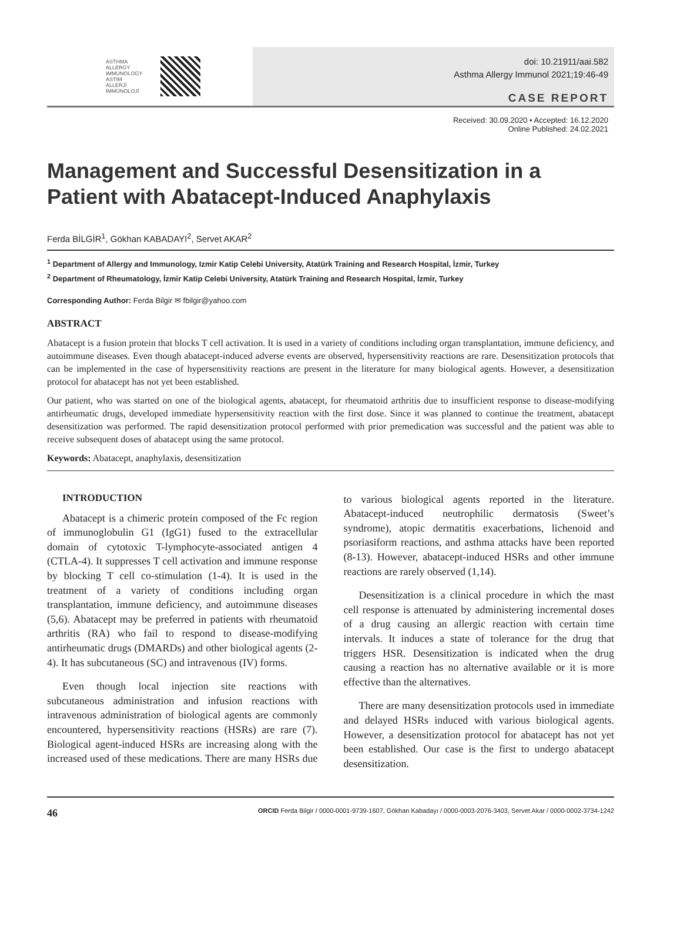ASTHMA
ALLERGY
IMMUNOLOGY
ASTIM
ALLERJİ
İMMÜNOLOJİ
doi: 10.21911/aai.582
Asthma Allergy Immunol 2021;19:46-49
CASE REPORT
Received: 30.09.2020 • Accepted: 16.12.2020
Online Published: 24.02.2021
Management and Successful Desensitization in a Patient with Abatacept-Induced Anaphylaxis
Ferda BİLGİR<sup>1</sup>, Gökhan KABADAYI<sup>2</sup>, Servet AKAR<sup>2</sup>
<sup>1</sup> Department of Allergy and Immunology, Izmir Katip Celebi University, Atatürk Training and Research Hospital, İzmir, Turkey
<sup>2</sup> Department of Rheumatology, İzmir Katip Celebi University, Atatürk Training and Research Hospital, İzmir, Turkey
Corresponding Author: Ferda Bilgir ✉ fbilgir@yahoo.com
ABSTRACT
Abatacept is a fusion protein that blocks T cell activation. It is used in a variety of conditions including organ transplantation, immune deficiency, and autoimmune diseases. Even though abatacept-induced adverse events are observed, hypersensitivity reactions are rare. Desensitization protocols that can be implemented in the case of hypersensitivity reactions are present in the literature for many biological agents. However, a desensitization protocol for abatacept has not yet been established.
Our patient, who was started on one of the biological agents, abatacept, for rheumatoid arthritis due to insufficient response to disease-modifying antirheumatic drugs, developed immediate hypersensitivity reaction with the first dose. Since it was planned to continue the treatment, abatacept desensitization was performed. The rapid desensitization protocol performed with prior premedication was successful and the patient was able to receive subsequent doses of abatacept using the same protocol.
Keywords: Abatacept, anaphylaxis, desensitization
INTRODUCTION
Abatacept is a chimeric protein composed of the Fc region of immunoglobulin G1 (IgG1) fused to the extracellular domain of cytotoxic T-lymphocyte-associated antigen 4 (CTLA-4). It suppresses T cell activation and immune response by blocking T cell co-stimulation (1-4). It is used in the treatment of a variety of conditions including organ transplantation, immune deficiency, and autoimmune diseases (5,6). Abatacept may be preferred in patients with rheumatoid arthritis (RA) who fail to respond to disease-modifying antirheumatic drugs (DMARDs) and other biological agents (2-4). It has subcutaneous (SC) and intravenous (IV) forms.
Even though local injection site reactions with subcutaneous administration and infusion reactions with intravenous administration of biological agents are commonly encountered, hypersensitivity reactions (HSRs) are rare (7). Biological agent-induced HSRs are increasing along with the increased used of these medications. There are many HSRs due to various biological agents reported in the literature. Abatacept-induced neutrophilic dermatosis (Sweet’s syndrome), atopic dermatitis exacerbations, lichenoid and psoriasiform reactions, and asthma attacks have been reported (8-13). However, abatacept-induced HSRs and other immune reactions are rarely observed (1,14).
Desensitization is a clinical procedure in which the mast cell response is attenuated by administering incremental doses of a drug causing an allergic reaction with certain time intervals. It induces a state of tolerance for the drug that triggers HSR. Desensitization is indicated when the drug causing a reaction has no alternative available or it is more effective than the alternatives.
There are many desensitization protocols used in immediate and delayed HSRs induced with various biological agents. However, a desensitization protocol for abatacept has not yet been established. Our case is the first to undergo abatacept desensitization.
46 ORCID Ferda Bilgir / 0000-0001-9739-1607, Gökhan Kabadayı / 0000-0003-2076-3403, Servet Akar / 0000-0002-3734-1242